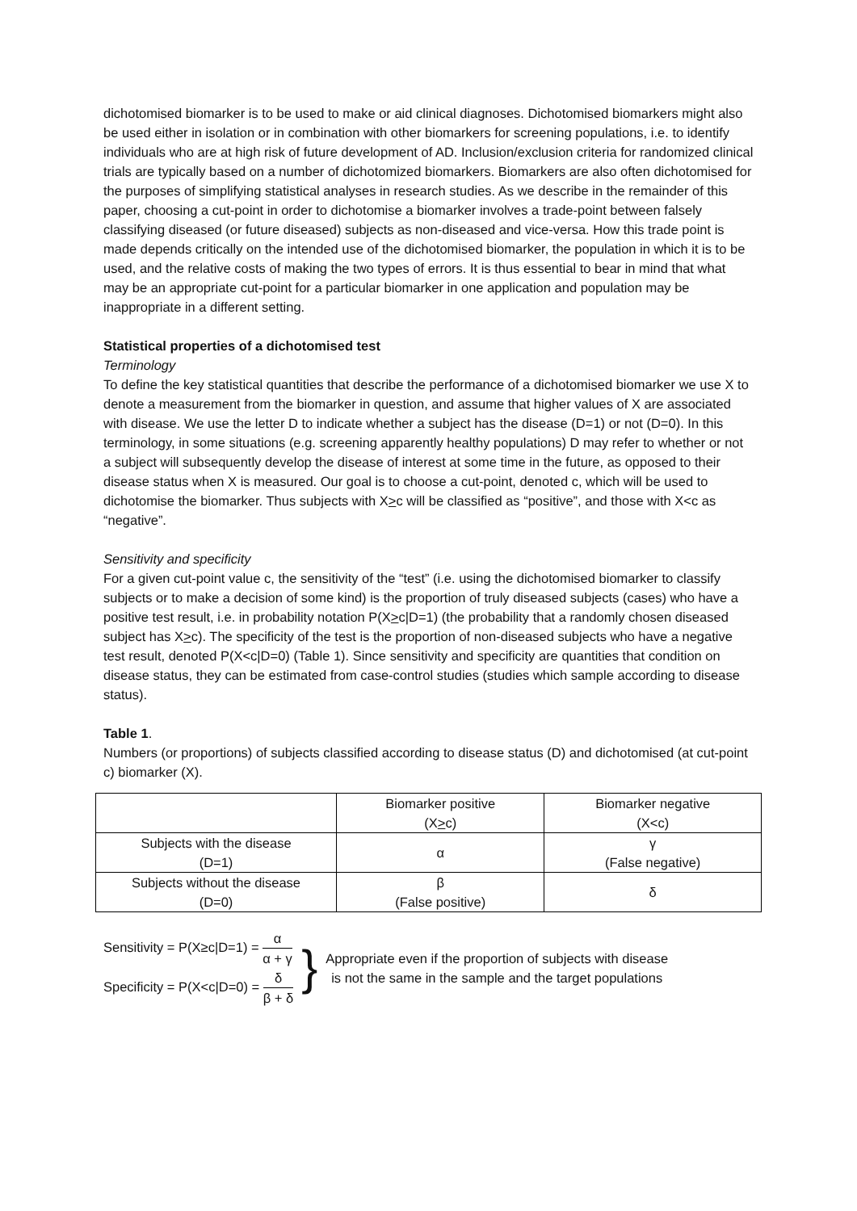dichotomised biomarker is to be used to make or aid clinical diagnoses. Dichotomised biomarkers might also be used either in isolation or in combination with other biomarkers for screening populations, i.e. to identify individuals who are at high risk of future development of AD. Inclusion/exclusion criteria for randomized clinical trials are typically based on a number of dichotomized biomarkers. Biomarkers are also often dichotomised for the purposes of simplifying statistical analyses in research studies. As we describe in the remainder of this paper, choosing a cut-point in order to dichotomise a biomarker involves a trade-point between falsely classifying diseased (or future diseased) subjects as non-diseased and vice-versa. How this trade point is made depends critically on the intended use of the dichotomised biomarker, the population in which it is to be used, and the relative costs of making the two types of errors. It is thus essential to bear in mind that what may be an appropriate cut-point for a particular biomarker in one application and population may be inappropriate in a different setting.
Statistical properties of a dichotomised test
Terminology
To define the key statistical quantities that describe the performance of a dichotomised biomarker we use X to denote a measurement from the biomarker in question, and assume that higher values of X are associated with disease. We use the letter D to indicate whether a subject has the disease (D=1) or not (D=0). In this terminology, in some situations (e.g. screening apparently healthy populations) D may refer to whether or not a subject will subsequently develop the disease of interest at some time in the future, as opposed to their disease status when X is measured. Our goal is to choose a cut-point, denoted c, which will be used to dichotomise the biomarker. Thus subjects with X>c will be classified as “positive”, and those with X<c as “negative”.
Sensitivity and specificity
For a given cut-point value c, the sensitivity of the “test” (i.e. using the dichotomised biomarker to classify subjects or to make a decision of some kind) is the proportion of truly diseased subjects (cases) who have a positive test result, i.e. in probability notation P(X>c|D=1) (the probability that a randomly chosen diseased subject has X>c). The specificity of the test is the proportion of non-diseased subjects who have a negative test result, denoted P(X<c|D=0) (Table 1). Since sensitivity and specificity are quantities that condition on disease status, they can be estimated from case-control studies (studies which sample according to disease status).
Table 1.
Numbers (or proportions) of subjects classified according to disease status (D) and dichotomised (at cut-point c) biomarker (X).
| | Biomarker positive (X > c) | Biomarker negative (X<c) |
| --- | --- | --- |
| Subjects with the disease (D=1) | α | γ (False negative) |
| Subjects without the disease (D=0) | β (False positive) | δ |
Sensitivity = P(X≥c|D=1) = α α + γ
Specificity = P(X<c|D=0) = δ β + δ
}
Appropriate even if the proportion of subjects with disease
is not the same in the sample and the target populations